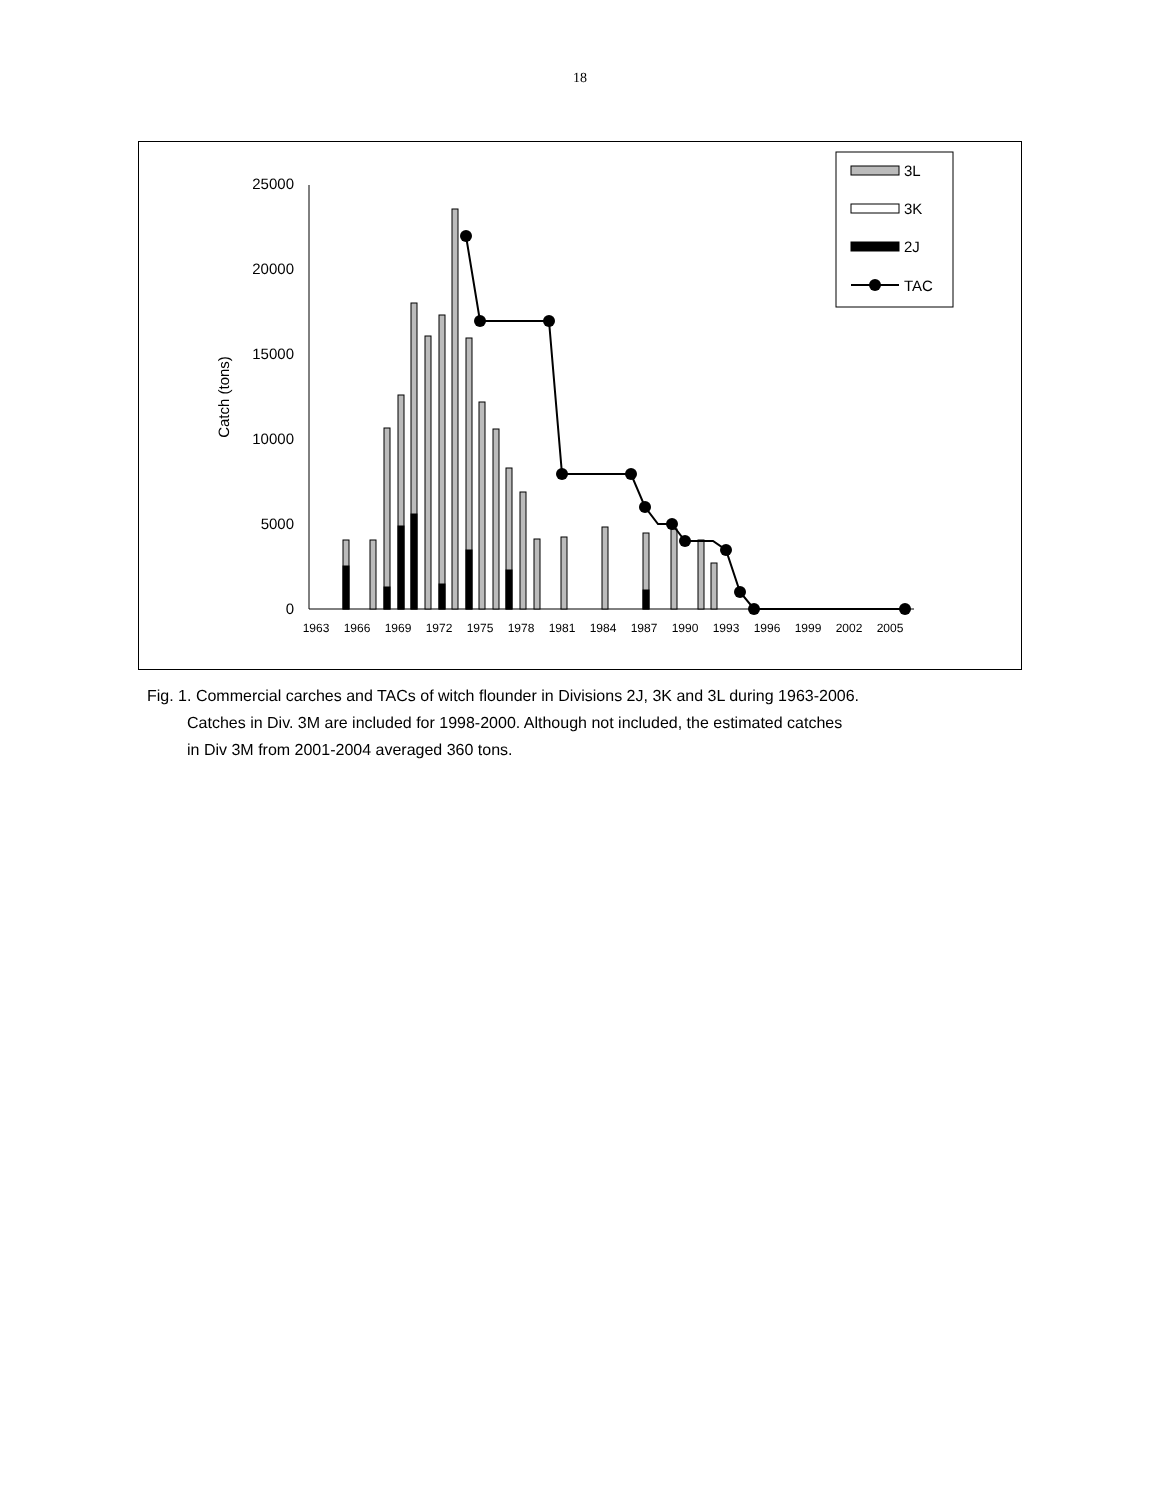18
0
5000
10000
15000
20000
25000
Catch (tons)
1963
1966
1969
1972
1975
1978
1981
1984
1987
1990
1993
1996
1999
2002
2005
3L
3K
2J
TAC
Fig. 1. Commercial carches and TACs of witch flounder in Divisions 2J, 3K and 3L during 1963-2006.
Catches in Div. 3M are included for 1998-2000. Although not included, the estimated catches
in Div 3M from 2001-2004 averaged 360 tons.